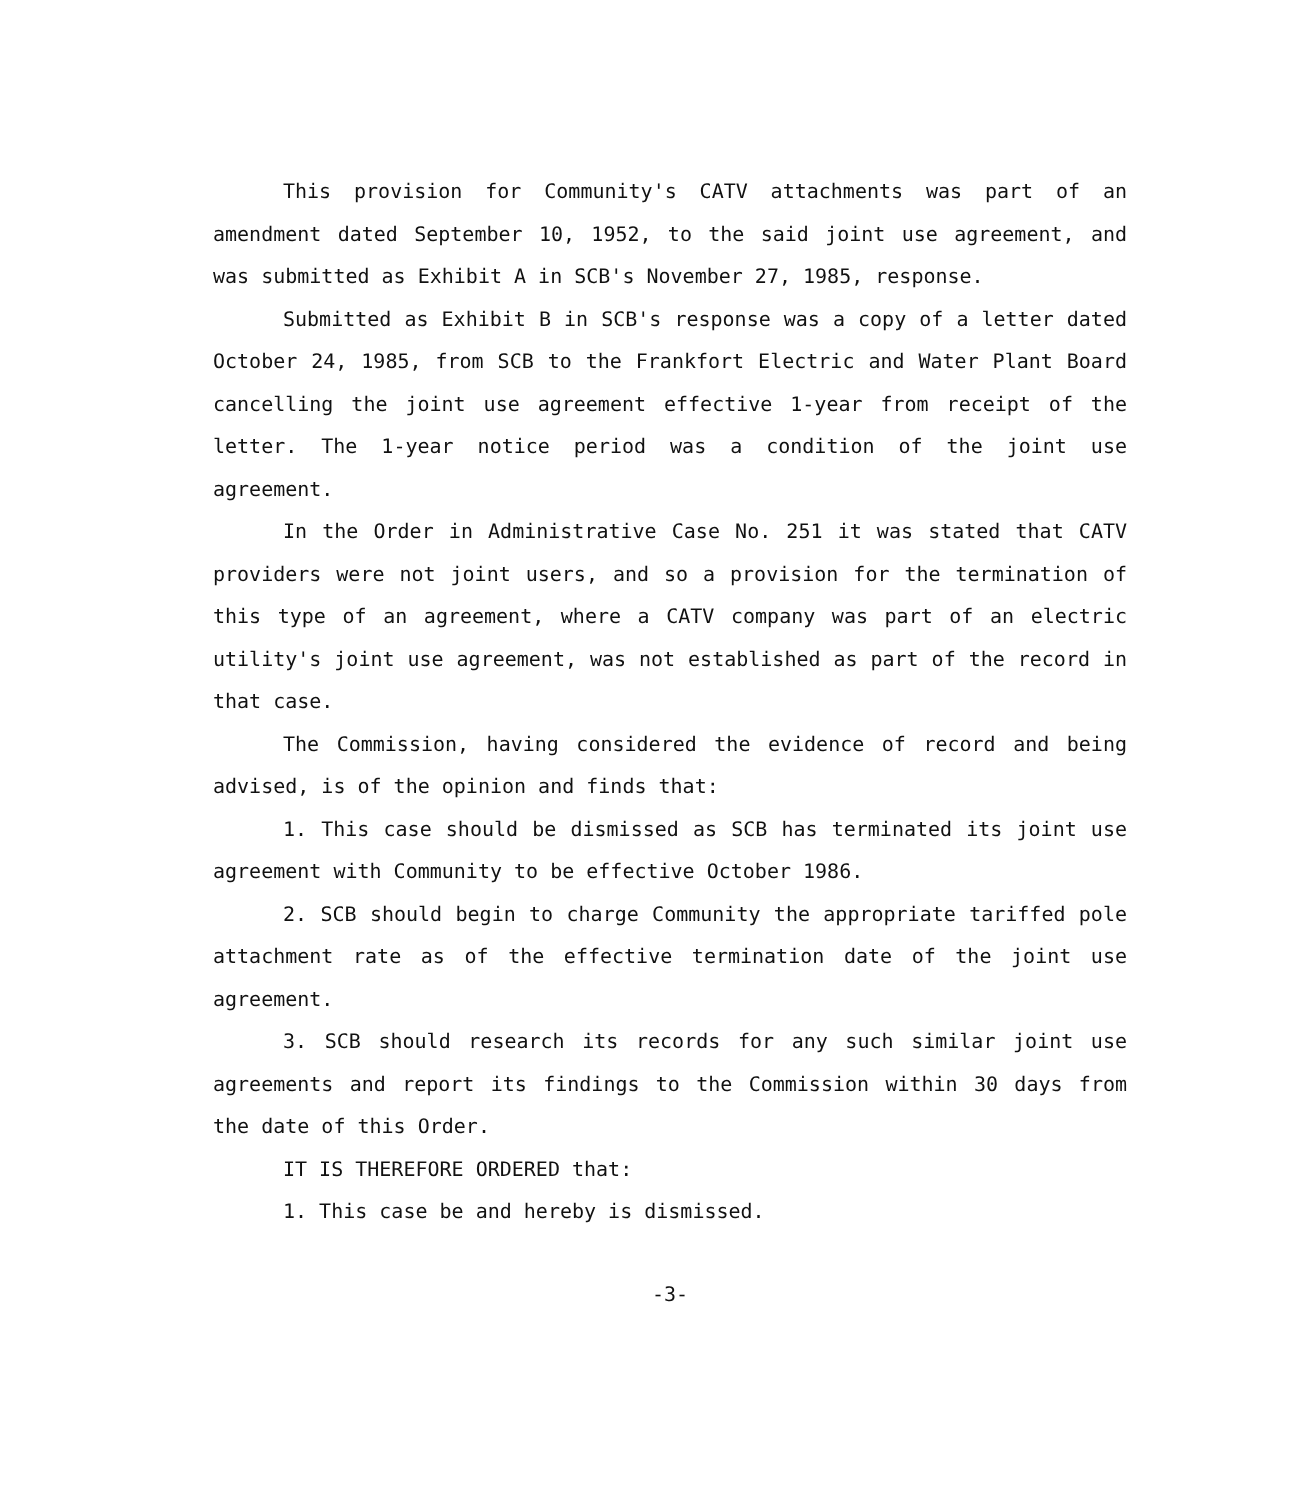This provision for Community's CATV attachments was part of an amendment dated September 10, 1952, to the said joint use agreement, and was submitted as Exhibit A in SCB's November 27, 1985, response.
Submitted as Exhibit B in SCB's response was a copy of a letter dated October 24, 1985, from SCB to the Frankfort Electric and Water Plant Board cancelling the joint use agreement effective 1-year from receipt of the letter. The 1-year notice period was a condition of the joint use agreement.
In the Order in Administrative Case No. 251 it was stated that CATV providers were not joint users, and so a provision for the termination of this type of an agreement, where a CATV company was part of an electric utility's joint use agreement, was not established as part of the record in that case.
The Commission, having considered the evidence of record and being advised, is of the opinion and finds that:
1. This case should be dismissed as SCB has terminated its joint use agreement with Community to be effective October 1986.
2. SCB should begin to charge Community the appropriate tariffed pole attachment rate as of the effective termination date of the joint use agreement.
3. SCB should research its records for any such similar joint use agreements and report its findings to the Commission within 30 days from the date of this Order.
IT IS THEREFORE ORDERED that:
1. This case be and hereby is dismissed.
-3-